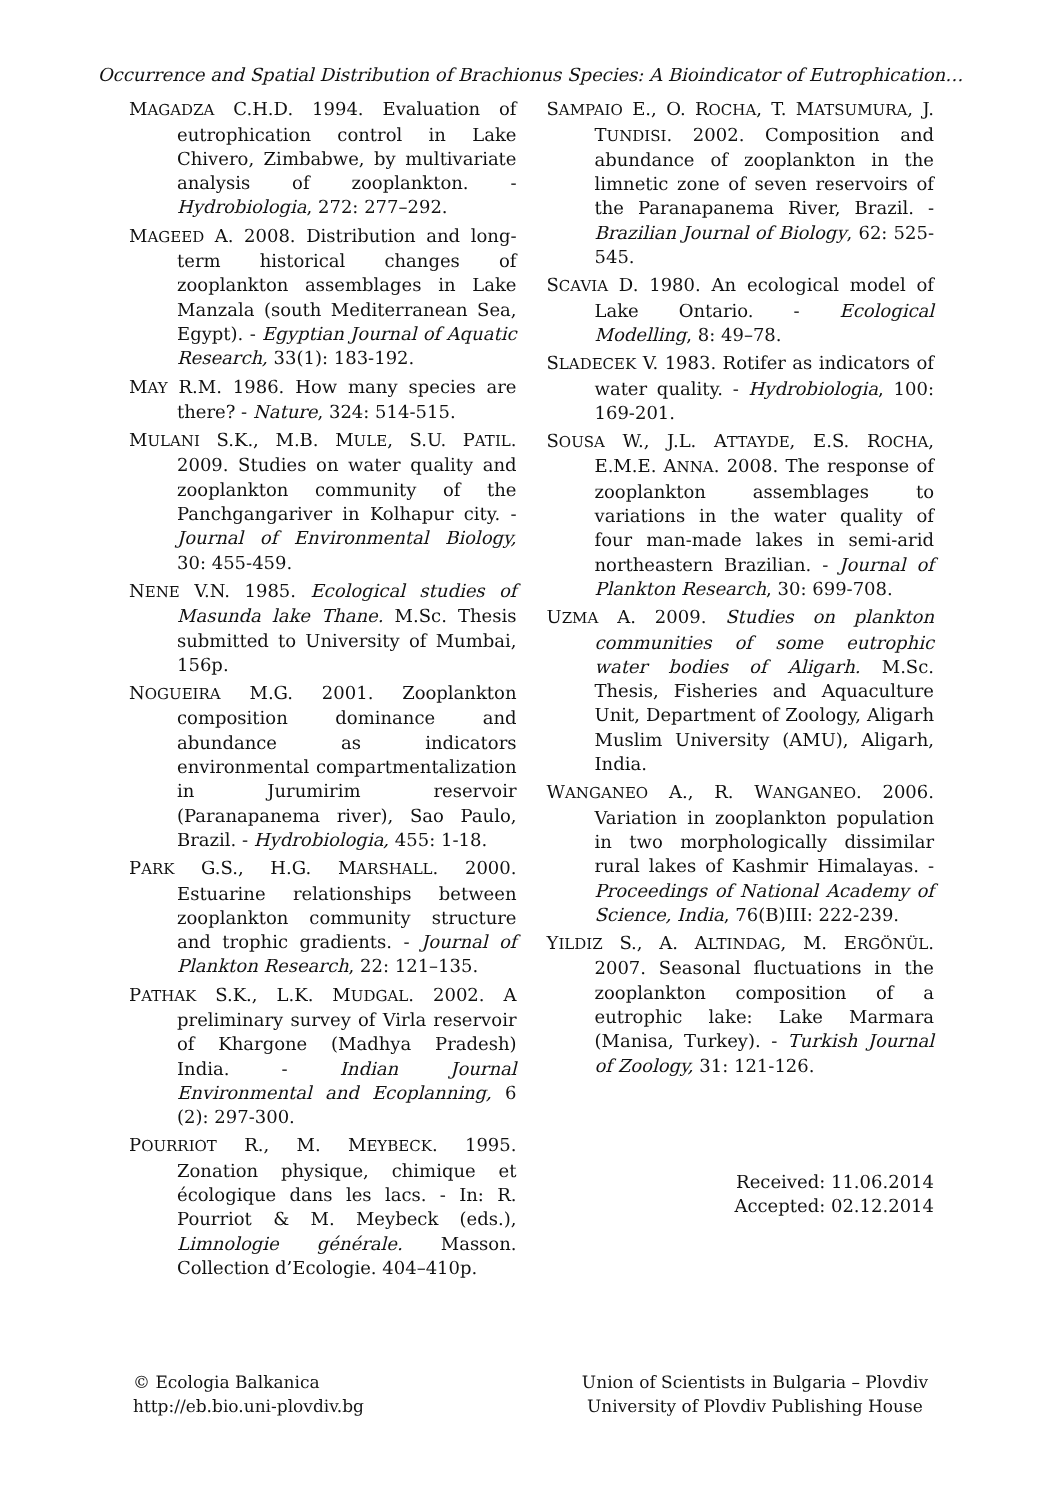Occurrence and Spatial Distribution of Brachionus Species: A Bioindicator of Eutrophication…
MAGADZA C.H.D. 1994. Evaluation of eutrophication control in Lake Chivero, Zimbabwe, by multivariate analysis of zooplankton. - Hydrobiologia, 272: 277–292.
MAGEED A. 2008. Distribution and long-term historical changes of zooplankton assemblages in Lake Manzala (south Mediterranean Sea, Egypt). - Egyptian Journal of Aquatic Research, 33(1): 183-192.
MAY R.M. 1986. How many species are there? - Nature, 324: 514-515.
MULANI S.K., M.B. MULE, S.U. PATIL. 2009. Studies on water quality and zooplankton community of the Panchgangariver in Kolhapur city. - Journal of Environmental Biology, 30: 455-459.
NENE V.N. 1985. Ecological studies of Masunda lake Thane. M.Sc. Thesis submitted to University of Mumbai, 156p.
NOGUEIRA M.G. 2001. Zooplankton composition dominance and abundance as indicators environmental compartmentalization in Jurumirim reservoir (Paranapanema river), Sao Paulo, Brazil. - Hydrobiologia, 455: 1-18.
PARK G.S., H.G. MARSHALL. 2000. Estuarine relationships between zooplankton community structure and trophic gradients. - Journal of Plankton Research, 22: 121–135.
PATHAK S.K., L.K. MUDGAL. 2002. A preliminary survey of Virla reservoir of Khargone (Madhya Pradesh) India. - Indian Journal Environmental and Ecoplanning, 6 (2): 297-300.
POURRIOT R., M. MEYBECK. 1995. Zonation physique, chimique et écologique dans les lacs. - In: R. Pourriot & M. Meybeck (eds.), Limnologie générale. Masson. Collection d’Ecologie. 404–410p.
SAMPAIO E., O. ROCHA, T. MATSUMURA, J. TUNDISI. 2002. Composition and abundance of zooplankton in the limnetic zone of seven reservoirs of the Paranapanema River, Brazil. - Brazilian Journal of Biology, 62: 525-545.
SCAVIA D. 1980. An ecological model of Lake Ontario. - Ecological Modelling, 8: 49–78.
SLADECEK V. 1983. Rotifer as indicators of water quality. - Hydrobiologia, 100: 169-201.
SOUSA W., J.L. ATTAYDE, E.S. ROCHA, E.M.E. ANNA. 2008. The response of zooplankton assemblages to variations in the water quality of four man-made lakes in semi-arid northeastern Brazilian. - Journal of Plankton Research, 30: 699-708.
UZMA A. 2009. Studies on plankton communities of some eutrophic water bodies of Aligarh. M.Sc. Thesis, Fisheries and Aquaculture Unit, Department of Zoology, Aligarh Muslim University (AMU), Aligarh, India.
WANGANEO A., R. WANGANEO. 2006. Variation in zooplankton population in two morphologically dissimilar rural lakes of Kashmir Himalayas. - Proceedings of National Academy of Science, India, 76(B)III: 222-239.
YILDIZ S., A. ALTINDAG, M. ERGÖNÜL. 2007. Seasonal fluctuations in the zooplankton composition of a eutrophic lake: Lake Marmara (Manisa, Turkey). - Turkish Journal of Zoology, 31: 121-126.
Received: 11.06.2014
Accepted: 02.12.2014
© Ecologia Balkanica
http://eb.bio.uni-plovdiv.bg
Union of Scientists in Bulgaria – Plovdiv
University of Plovdiv Publishing House